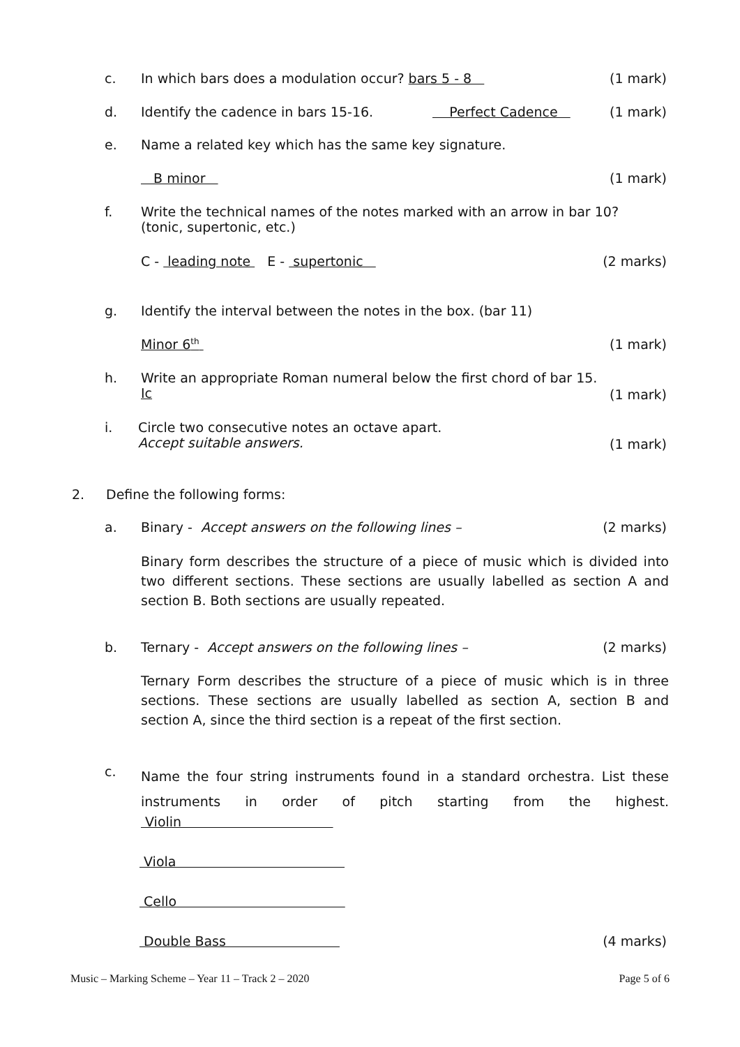c. In which bars does a modulation occur? bars 5 - 8 (1 mark)
d. Identify the cadence in bars 15-16. Perfect Cadence (1 mark)
e. Name a related key which has the same key signature.
B minor (1 mark)
f. Write the technical names of the notes marked with an arrow in bar 10?
(tonic, supertonic, etc.)
C - leading note E - supertonic (2 marks)
g. Identify the interval between the notes in the box. (bar 11)
Minor 6<sup>th</sup> (1 mark)
h. Write an appropriate Roman numeral below the first chord of bar 15.
Ic
(1 mark)
i. Circle two consecutive notes an octave apart.
Accept suitable answers.
(1 mark)
2. Define the following forms:
a. Binary - Accept answers on the following lines – (2 marks)
Binary form describes the structure of a piece of music which is divided into two different sections. These sections are usually labelled as section A and section B. Both sections are usually repeated.
b. Ternary - Accept answers on the following lines – (2 marks)
Ternary Form describes the structure of a piece of music which is in three sections. These sections are usually labelled as section A, section B and section A, since the third section is a repeat of the first section.
c.
Name the four string instruments found in a standard orchestra. List these instruments in order of pitch starting from the highest.
Violin
Viola
Cello
Double Bass (4 marks)
Music – Marking Scheme – Year 11 – Track 2 – 2020 Page 5 of 6